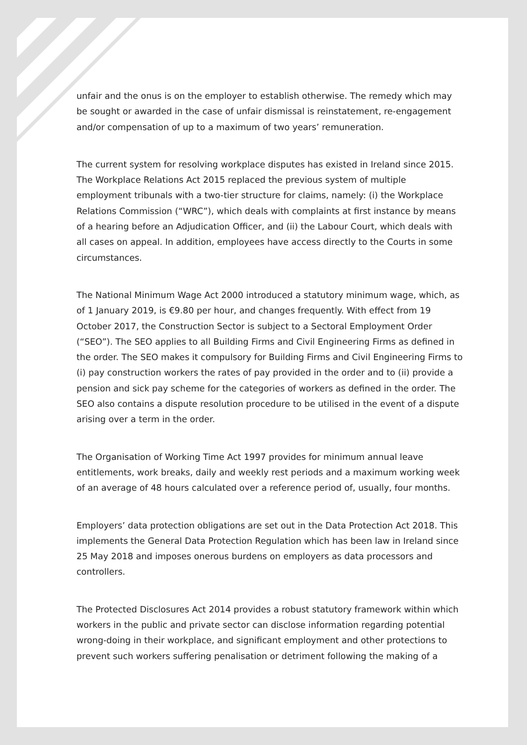unfair and the onus is on the employer to establish otherwise. The remedy which may be sought or awarded in the case of unfair dismissal is reinstatement, re-engagement and/or compensation of up to a maximum of two years’ remuneration.
The current system for resolving workplace disputes has existed in Ireland since 2015. The Workplace Relations Act 2015 replaced the previous system of multiple employment tribunals with a two-tier structure for claims, namely: (i) the Workplace Relations Commission (“WRC”), which deals with complaints at first instance by means of a hearing before an Adjudication Officer, and (ii) the Labour Court, which deals with all cases on appeal. In addition, employees have access directly to the Courts in some circumstances.
The National Minimum Wage Act 2000 introduced a statutory minimum wage, which, as of 1 January 2019, is €9.80 per hour, and changes frequently. With effect from 19 October 2017, the Construction Sector is subject to a Sectoral Employment Order (“SEO”). The SEO applies to all Building Firms and Civil Engineering Firms as defined in the order. The SEO makes it compulsory for Building Firms and Civil Engineering Firms to (i) pay construction workers the rates of pay provided in the order and to (ii) provide a pension and sick pay scheme for the categories of workers as defined in the order. The SEO also contains a dispute resolution procedure to be utilised in the event of a dispute arising over a term in the order.
The Organisation of Working Time Act 1997 provides for minimum annual leave entitlements, work breaks, daily and weekly rest periods and a maximum working week of an average of 48 hours calculated over a reference period of, usually, four months.
Employers’ data protection obligations are set out in the Data Protection Act 2018. This implements the General Data Protection Regulation which has been law in Ireland since 25 May 2018 and imposes onerous burdens on employers as data processors and controllers.
The Protected Disclosures Act 2014 provides a robust statutory framework within which workers in the public and private sector can disclose information regarding potential wrong-doing in their workplace, and significant employment and other protections to prevent such workers suffering penalisation or detriment following the making of a